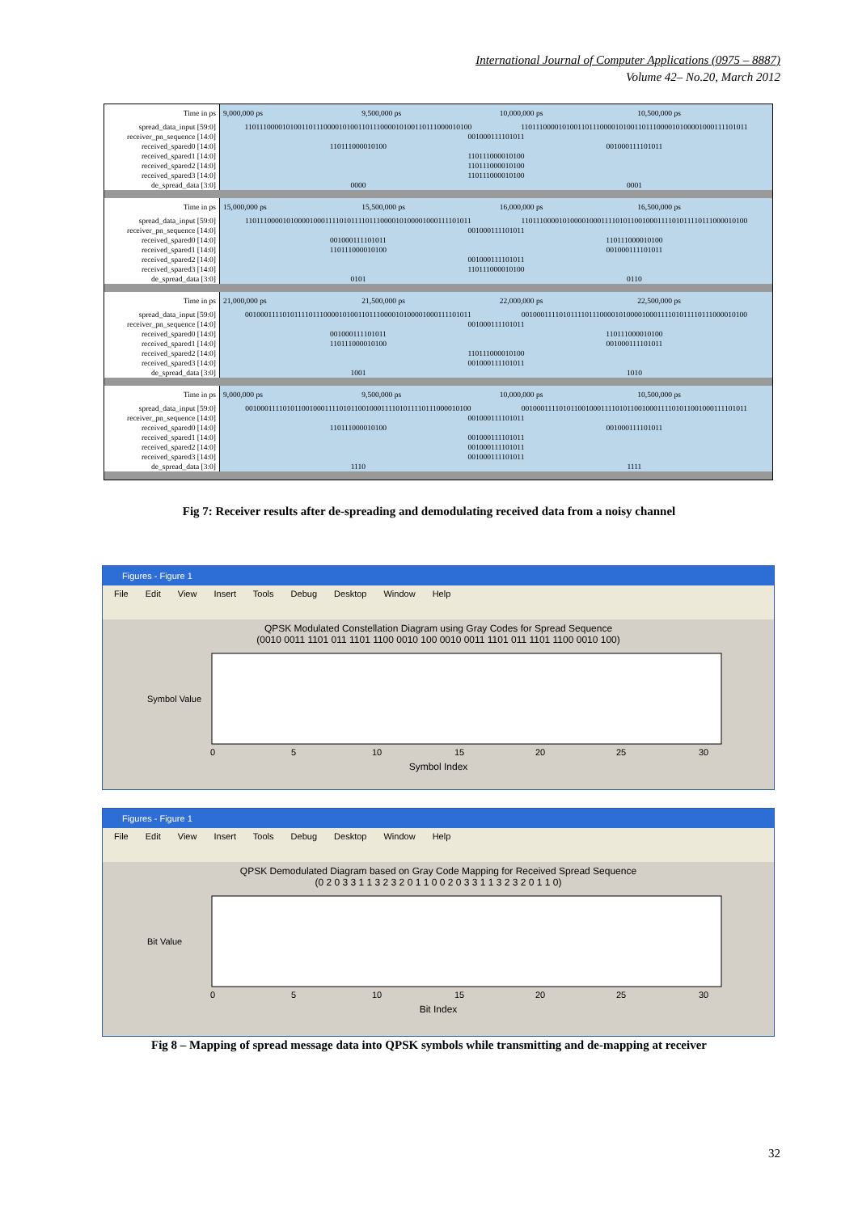International Journal of Computer Applications (0975 – 8887)
Volume 42– No.20, March 2012
| Time in ps | 9,000,000 ps | 9,500,000 ps | 10,000,000 ps | 10,500,000 ps |
| spread_data_input [59:0] | 110111000010100110111000010100110111000010100110111000010100 | | 110111000010100110111000010100110111000010100001000111101011 | |
| receiver_pn_sequence [14:0] | 001000111101011 | | | |
| received_spared0 [14:0] | 110111000010100 | | 001000111101011 | |
| received_spared1 [14:0] | 110111000010100 | | | |
| received_spared2 [14:0] | 110111000010100 | | | |
| received_spared3 [14:0] | 110111000010100 | | | |
| de_spread_data [3:0] | 0000 | | 0001 | |
| Time in ps | 15,000,000 ps | 15,500,000 ps | 16,000,000 ps | 16,500,000 ps |
| spread_data_input [59:0] | 110111000010100001000111101011110111000010100001000111101011 | | 110111000010100001000111101011001000111101011110111000010100 | |
| receiver_pn_sequence [14:0] | 001000111101011 | | | |
| received_spared0 [14:0] | 001000111101011 | | 110111000010100 | |
| received_spared1 [14:0] | 110111000010100 | | 001000111101011 | |
| received_spared2 [14:0] | 001000111101011 | | | |
| received_spared3 [14:0] | 110111000010100 | | | |
| de_spread_data [3:0] | 0101 | | 0110 | |
| Time in ps | 21,000,000 ps | 21,500,000 ps | 22,000,000 ps | 22,500,000 ps |
| spread_data_input [59:0] | 001000111101011110111000010100110111000010100001000111101011 | | 001000111101011110111000010100001000111101011110111000010100 | |
| receiver_pn_sequence [14:0] | 001000111101011 | | | |
| received_spared0 [14:0] | 001000111101011 | | 110111000010100 | |
| received_spared1 [14:0] | 110111000010100 | | 001000111101011 | |
| received_spared2 [14:0] | 110111000010100 | | | |
| received_spared3 [14:0] | 001000111101011 | | | |
| de_spread_data [3:0] | 1001 | | 1010 | |
| Time in ps | 9,000,000 ps | 9,500,000 ps | 10,000,000 ps | 10,500,000 ps |
| spread_data_input [59:0] | 001000111101011001000111101011001000111101011110111000010100 | | 001000111101011001000111101011001000111101011001000111101011 | |
| receiver_pn_sequence [14:0] | 001000111101011 | | | |
| received_spared0 [14:0] | 110111000010100 | | 001000111101011 | |
| received_spared1 [14:0] | 001000111101011 | | | |
| received_spared2 [14:0] | 001000111101011 | | | |
| received_spared3 [14:0] | 001000111101011 | | | |
| de_spread_data [3:0] | 1110 | | 1111 | |
Fig 7: Receiver results after de-spreading and demodulating received data from a noisy channel
Figures - Figure 1
File Edit View Insert Tools Debug Desktop Window Help
QPSK Modulated Constellation Diagram using Gray Codes for Spread Sequence
(0010 0011 1101 011 1101 1100 0010 100 0010 0011 1101 011 1101 1100 0010 100)
Symbol Value
0
5
10
15
20
25
30
Symbol Index
Figures - Figure 1
File Edit View Insert Tools Debug Desktop Window Help
QPSK Demodulated Diagram based on Gray Code Mapping for Received Spread Sequence
(0 2 0 3 3 1 1 3 2 3 2 0 1 1 0 0 2 0 3 3 1 1 3 2 3 2 0 1 1 0)
Bit Value
0
5
10
15
20
25
30
Bit Index
Fig 8 – Mapping of spread message data into QPSK symbols while transmitting and de-mapping at receiver
32